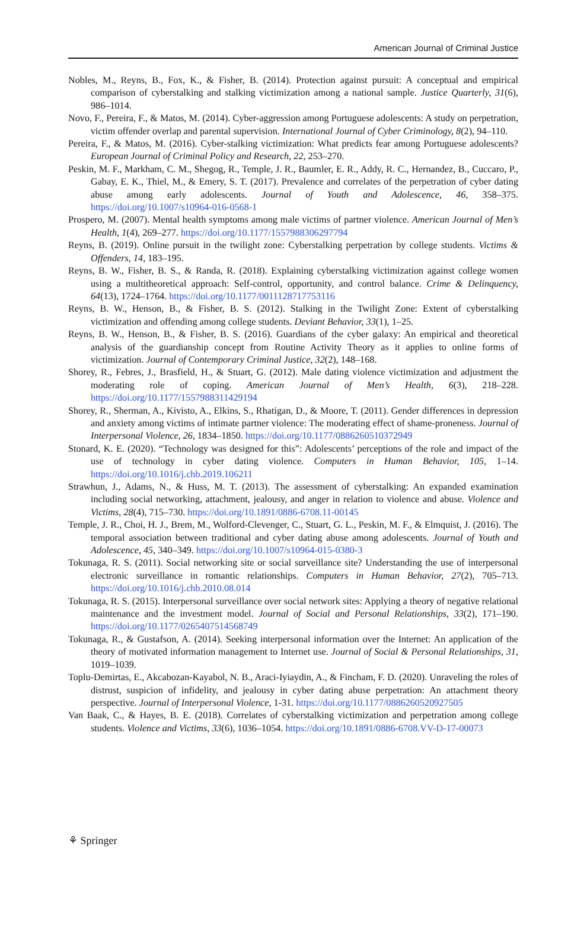American Journal of Criminal Justice
Nobles, M., Reyns, B., Fox, K., & Fisher, B. (2014). Protection against pursuit: A conceptual and empirical comparison of cyberstalking and stalking victimization among a national sample. Justice Quarterly, 31(6), 986–1014.
Novo, F., Pereira, F., & Matos, M. (2014). Cyber-aggression among Portuguese adolescents: A study on perpetration, victim offender overlap and parental supervision. International Journal of Cyber Criminology, 8(2), 94–110.
Pereira, F., & Matos, M. (2016). Cyber-stalking victimization: What predicts fear among Portuguese adolescents? European Journal of Criminal Policy and Research, 22, 253–270.
Peskin, M. F., Markham, C. M., Shegog, R., Temple, J. R., Baumler, E. R., Addy, R. C., Hernandez, B., Cuccaro, P., Gabay, E. K., Thiel, M., & Emery, S. T. (2017). Prevalence and correlates of the perpetration of cyber dating abuse among early adolescents. Journal of Youth and Adolescence, 46, 358–375. https://doi.org/10.1007/s10964-016-0568-1
Prospero, M. (2007). Mental health symptoms among male victims of partner violence. American Journal of Men’s Health, 1(4), 269–277. https://doi.org/10.1177/1557988306297794
Reyns, B. (2019). Online pursuit in the twilight zone: Cyberstalking perpetration by college students. Victims & Offenders, 14, 183–195.
Reyns, B. W., Fisher, B. S., & Randa, R. (2018). Explaining cyberstalking victimization against college women using a multitheoretical approach: Self-control, opportunity, and control balance. Crime & Delinquency, 64(13), 1724–1764. https://doi.org/10.1177/0011128717753116
Reyns, B. W., Henson, B., & Fisher, B. S. (2012). Stalking in the Twilight Zone: Extent of cyberstalking victimization and offending among college students. Deviant Behavior, 33(1), 1–25.
Reyns, B. W., Henson, B., & Fisher, B. S. (2016). Guardians of the cyber galaxy: An empirical and theoretical analysis of the guardianship concept from Routine Activity Theory as it applies to online forms of victimization. Journal of Contemporary Criminal Justice, 32(2), 148–168.
Shorey, R., Febres, J., Brasfield, H., & Stuart, G. (2012). Male dating violence victimization and adjustment the moderating role of coping. American Journal of Men’s Health, 6(3), 218–228. https://doi.org/10.1177/1557988311429194
Shorey, R., Sherman, A., Kivisto, A., Elkins, S., Rhatigan, D., & Moore, T. (2011). Gender differences in depression and anxiety among victims of intimate partner violence: The moderating effect of shame-proneness. Journal of Interpersonal Violence, 26, 1834–1850. https://doi.org/10.1177/0886260510372949
Stonard, K. E. (2020). “Technology was designed for this”: Adolescents’ perceptions of the role and impact of the use of technology in cyber dating violence. Computers in Human Behavior, 105, 1–14. https://doi.org/10.1016/j.chb.2019.106211
Strawhun, J., Adams, N., & Huss, M. T. (2013). The assessment of cyberstalking: An expanded examination including social networking, attachment, jealousy, and anger in relation to violence and abuse. Violence and Victims, 28(4), 715–730. https://doi.org/10.1891/0886-6708.11-00145
Temple, J. R., Choi, H. J., Brem, M., Wolford-Clevenger, C., Stuart, G. L., Peskin, M. F., & Elmquist, J. (2016). The temporal association between traditional and cyber dating abuse among adolescents. Journal of Youth and Adolescence, 45, 340–349. https://doi.org/10.1007/s10964-015-0380-3
Tokunaga, R. S. (2011). Social networking site or social surveillance site? Understanding the use of interpersonal electronic surveillance in romantic relationships. Computers in Human Behavior, 27(2), 705–713. https://doi.org/10.1016/j.chb.2010.08.014
Tokunaga, R. S. (2015). Interpersonal surveillance over social network sites: Applying a theory of negative relational maintenance and the investment model. Journal of Social and Personal Relationships, 33(2), 171–190. https://doi.org/10.1177/0265407514568749
Tokunaga, R., & Gustafson, A. (2014). Seeking interpersonal information over the Internet: An application of the theory of motivated information management to Internet use. Journal of Social & Personal Relationships, 31, 1019–1039.
Toplu-Demirtas, E., Akcabozan-Kayabol, N. B., Araci-Iyiaydin, A., & Fincham, F. D. (2020). Unraveling the roles of distrust, suspicion of infidelity, and jealousy in cyber dating abuse perpetration: An attachment theory perspective. Journal of Interpersonal Violence, 1-31. https://doi.org/10.1177/0886260520927505
Van Baak, C., & Hayes, B. E. (2018). Correlates of cyberstalking victimization and perpetration among college students. Violence and Victims, 33(6), 1036–1054. https://doi.org/10.1891/0886-6708.VV-D-17-00073
⚘ Springer